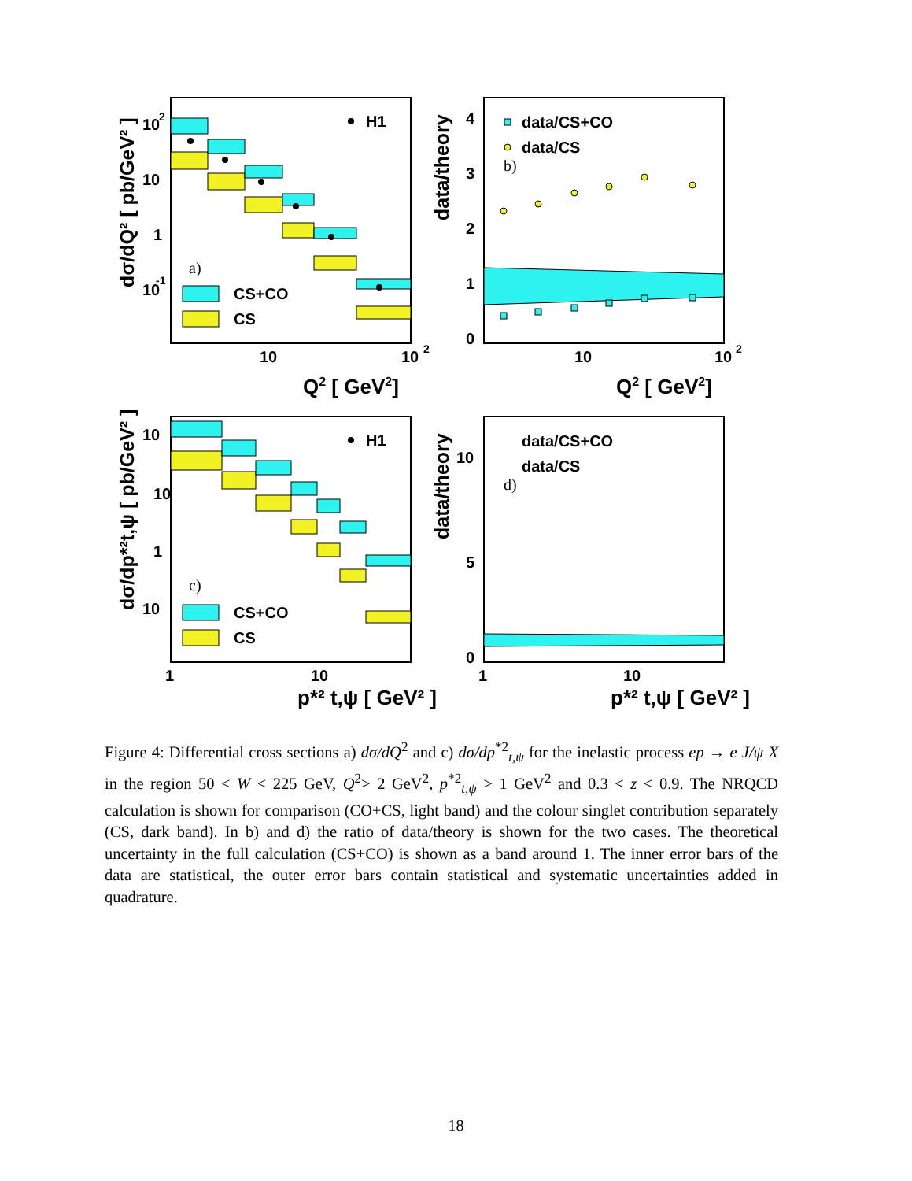H1
a)
CS+CO
CS
10
2
10
1
10
-1
10
10
2
Q2 [ GeV2]
dσ/dQ² [ pb/GeV² ]
data/CS+CO
data/CS
b)
4
3
2
1
0
10
10
2
Q2 [ GeV2]
data/theory
H1
c)
CS+CO
CS
10
10
1
10
1
10
p*² t,ψ [ GeV² ]
dσ/dp*²t,ψ [ pb/GeV² ]
data/CS+CO
data/CS
d)
10
5
0
1
10
p*² t,ψ [ GeV² ]
data/theory
Figure 4: Differential cross sections a) dσ/dQ<sup>2</sup> and c) dσ/dp<sup>*2</sup><sub>t,ψ</sub> for the inelastic process ep → e J/ψ X in the region 50 < W < 225 GeV, Q<sup>2</sup>> 2 GeV<sup>2</sup>, p<sup>*2</sup><sub>t,ψ</sub> > 1 GeV<sup>2</sup> and 0.3 < z < 0.9. The NRQCD calculation is shown for comparison (CO+CS, light band) and the colour singlet contribution separately (CS, dark band). In b) and d) the ratio of data/theory is shown for the two cases. The theoretical uncertainty in the full calculation (CS+CO) is shown as a band around 1. The inner error bars of the data are statistical, the outer error bars contain statistical and systematic uncertainties added in quadrature.
18